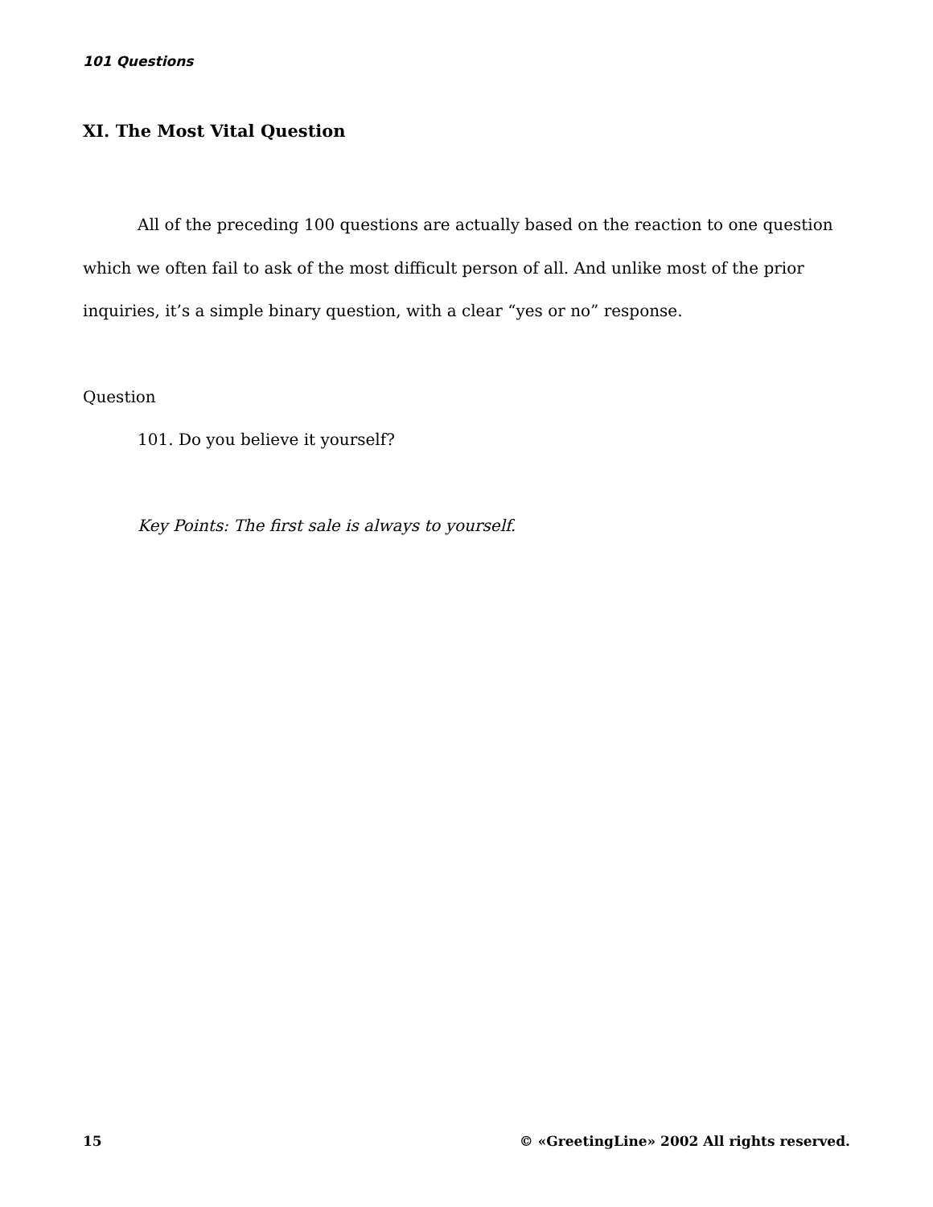101 Questions
XI. The Most Vital Question
All of the preceding 100 questions are actually based on the reaction to one question which we often fail to ask of the most difficult person of all. And unlike most of the prior inquiries, it’s a simple binary question, with a clear “yes or no” response.
Question
101. Do you believe it yourself?
Key Points: The first sale is always to yourself.
15 © «GreetingLine» 2002 All rights reserved.